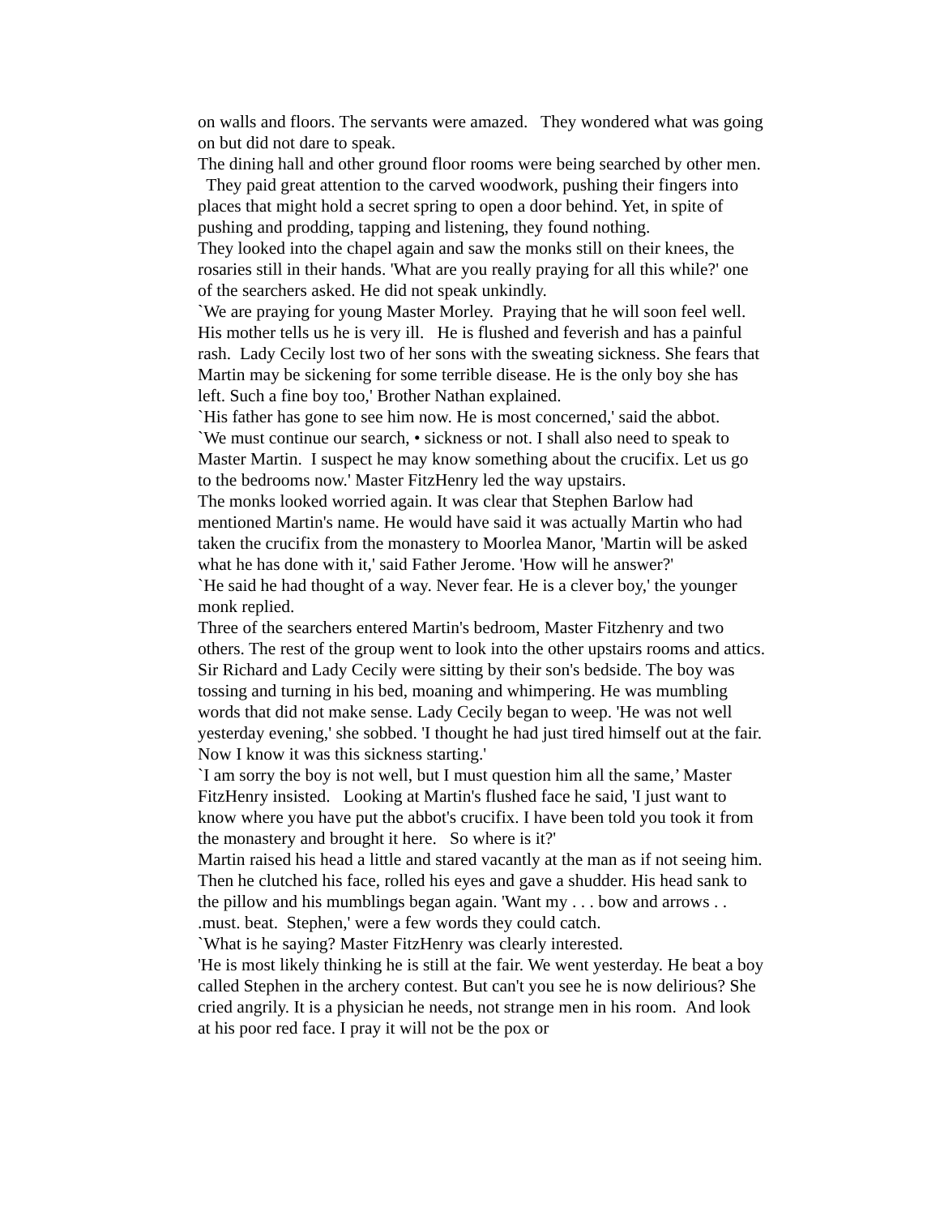on walls and floors. The servants were amazed. They wondered what was going on but did not dare to speak.
The dining hall and other ground floor rooms were being searched by other men. They paid great attention to the carved woodwork, pushing their fingers into places that might hold a secret spring to open a door behind. Yet, in spite of pushing and prodding, tapping and listening, they found nothing.
They looked into the chapel again and saw the monks still on their knees, the rosaries still in their hands. 'What are you really praying for all this while?' one of the searchers asked. He did not speak unkindly.
`We are praying for young Master Morley. Praying that he will soon feel well. His mother tells us he is very ill. He is flushed and feverish and has a painful rash. Lady Cecily lost two of her sons with the sweating sickness. She fears that Martin may be sickening for some terrible disease. He is the only boy she has left. Such a fine boy too,' Brother Nathan explained.
`His father has gone to see him now. He is most concerned,' said the abbot.
`We must continue our search, • sickness or not. I shall also need to speak to Master Martin. I suspect he may know something about the crucifix. Let us go to the bedrooms now.' Master FitzHenry led the way upstairs.
The monks looked worried again. It was clear that Stephen Barlow had mentioned Martin's name. He would have said it was actually Martin who had taken the crucifix from the monastery to Moorlea Manor, 'Martin will be asked what he has done with it,' said Father Jerome. 'How will he answer?'
`He said he had thought of a way. Never fear. He is a clever boy,' the younger monk replied.
Three of the searchers entered Martin's bedroom, Master Fitzhenry and two others. The rest of the group went to look into the other upstairs rooms and attics. Sir Richard and Lady Cecily were sitting by their son's bedside. The boy was tossing and turning in his bed, moaning and whimpering. He was mumbling words that did not make sense. Lady Cecily began to weep. 'He was not well yesterday evening,' she sobbed. 'I thought he had just tired himself out at the fair. Now I know it was this sickness starting.'
`I am sorry the boy is not well, but I must question him all the same,’ Master FitzHenry insisted. Looking at Martin's flushed face he said, 'I just want to know where you have put the abbot's crucifix. I have been told you took it from the monastery and brought it here. So where is it?'
Martin raised his head a little and stared vacantly at the man as if not seeing him. Then he clutched his face, rolled his eyes and gave a shudder. His head sank to the pillow and his mumblings began again. 'Want my . . . bow and arrows . . .must. beat. Stephen,' were a few words they could catch.
`What is he saying? Master FitzHenry was clearly interested.
'He is most likely thinking he is still at the fair. We went yesterday. He beat a boy called Stephen in the archery contest. But can't you see he is now delirious? She cried angrily. It is a physician he needs, not strange men in his room. And look at his poor red face. I pray it will not be the pox or